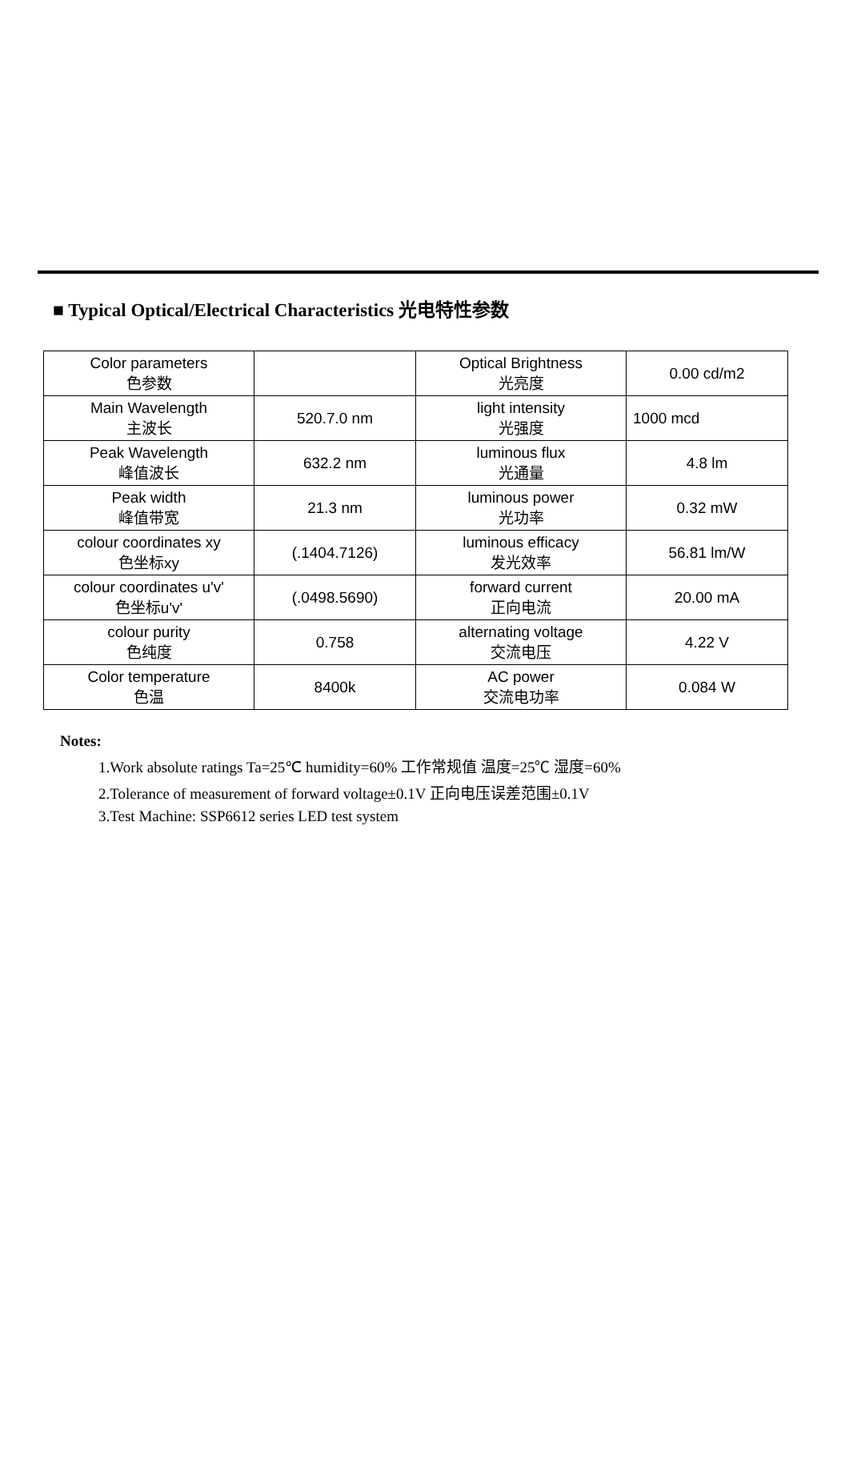■ Typical Optical/Electrical Characteristics 光电特性参数
| Color parameters 色参数 | | Optical Brightness 光亮度 | 0.00 cd/m2 |
| Main Wavelength 主波长 | 520.7.0 nm | light intensity 光强度 | 1000 mcd |
| Peak Wavelength 峰值波长 | 632.2 nm | luminous flux 光通量 | 4.8 lm |
| Peak width 峰值带宽 | 21.3 nm | luminous power 光功率 | 0.32 mW |
| colour coordinates xy 色坐标xy | (.1404.7126) | luminous efficacy 发光效率 | 56.81 lm/W |
| colour coordinates u'v' 色坐标u'v' | (.0498.5690) | forward current 正向电流 | 20.00 mA |
| colour purity 色纯度 | 0.758 | alternating voltage 交流电压 | 4.22 V |
| Color temperature 色温 | 8400k | AC power 交流电功率 | 0.084 W |
Notes:
1.Work absolute ratings Ta=25℃ humidity=60% 工作常规值 温度=25℃ 湿度=60%
2.Tolerance of measurement of forward voltage±0.1V 正向电压误差范围±0.1V
3.Test Machine: SSP6612 series LED test system